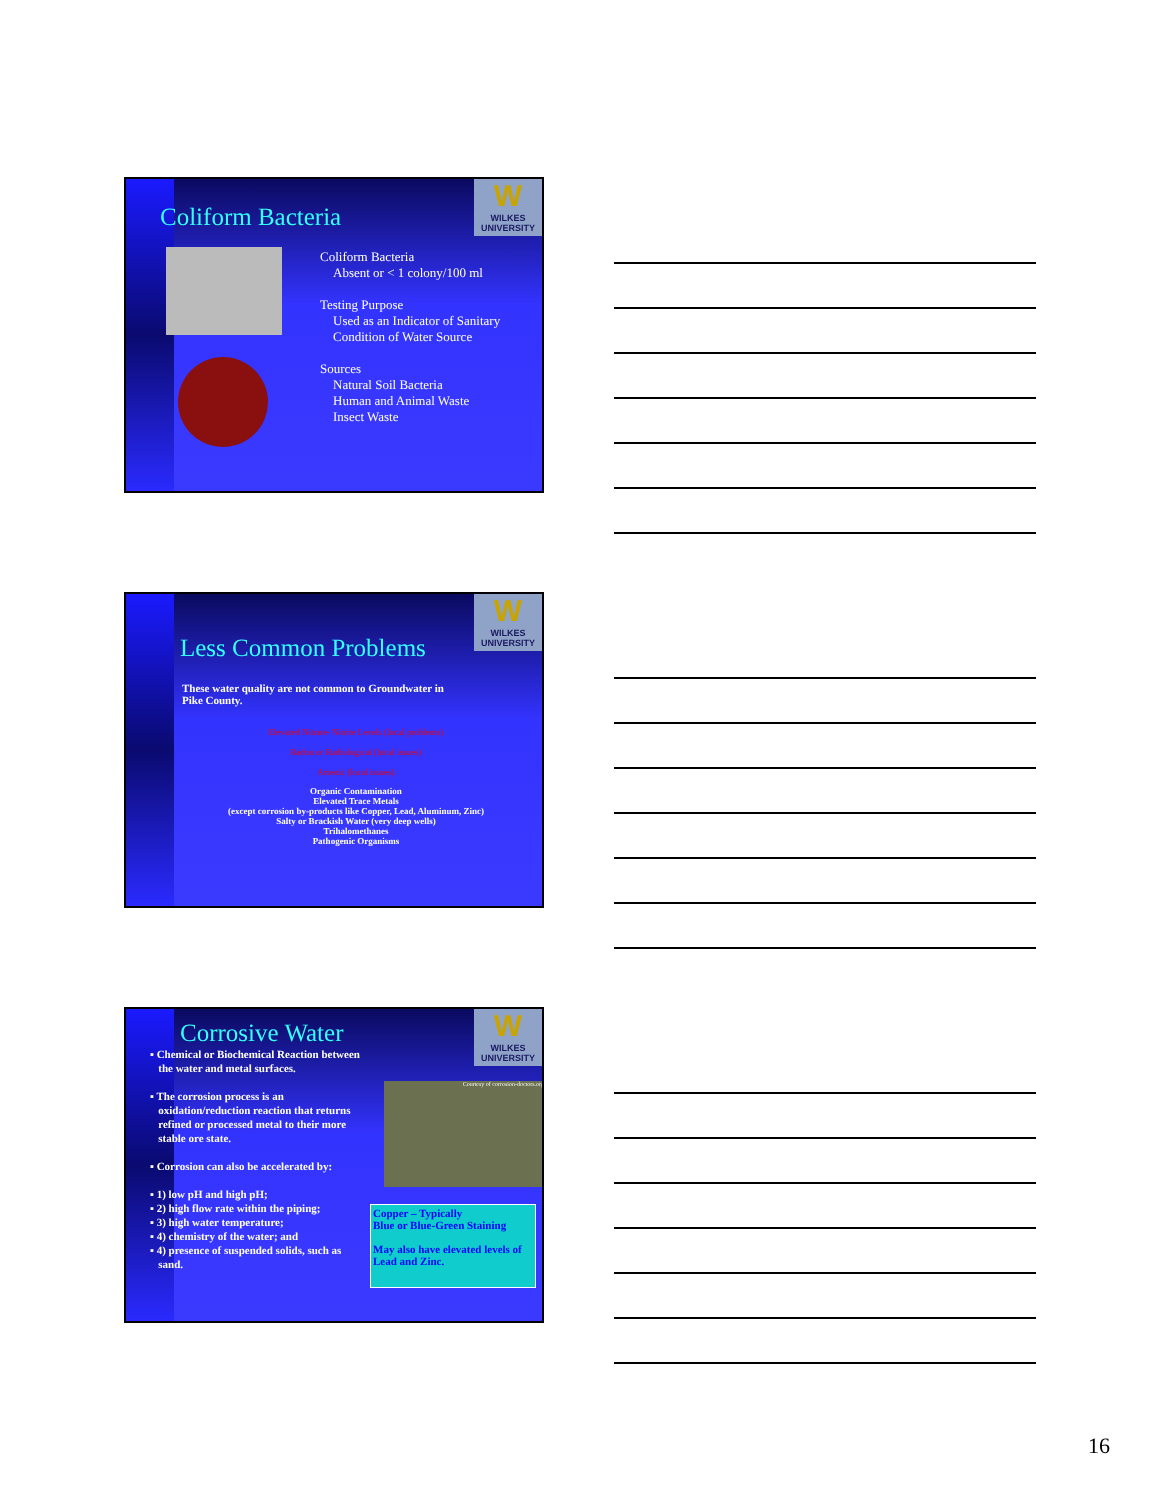W
WILKES UNIVERSITY
Coliform Bacteria
Coliform Bacteria
Absent or < 1 colony/100 ml
Testing Purpose
Used as an Indicator of Sanitary
Condition of Water Source
Sources
Natural Soil Bacteria
Human and Animal Waste
Insect Waste
W
WILKES UNIVERSITY
Less Common Problems
These water quality are not common to Groundwater in
Pike County.
Elevated Nitrate- Nitrite Levels (local problems)
Radon or Radiological (local issues)
Arsenic (local issues)
Organic Contamination
Elevated Trace Metals
(except corrosion by-products like Copper, Lead, Aluminum, Zinc)
Salty or Brackish Water (very deep wells)
Trihalomethanes
Pathogenic Organisms
W
WILKES UNIVERSITY
Corrosive Water
Courtesy of corrosion-doctors.org
▪ Chemical or Biochemical Reaction between
the water and metal surfaces.
▪ The corrosion process is an
oxidation/reduction reaction that returns
refined or processed metal to their more
stable ore state.
▪ Corrosion can also be accelerated by:
▪ 1) low pH and high pH;
▪ 2) high flow rate within the piping;
▪ 3) high water temperature;
▪ 4) chemistry of the water; and
▪ 4) presence of suspended solids, such as
sand.
Copper – Typically
Blue or Blue-Green Staining
May also have elevated levels of Lead and Zinc.
16